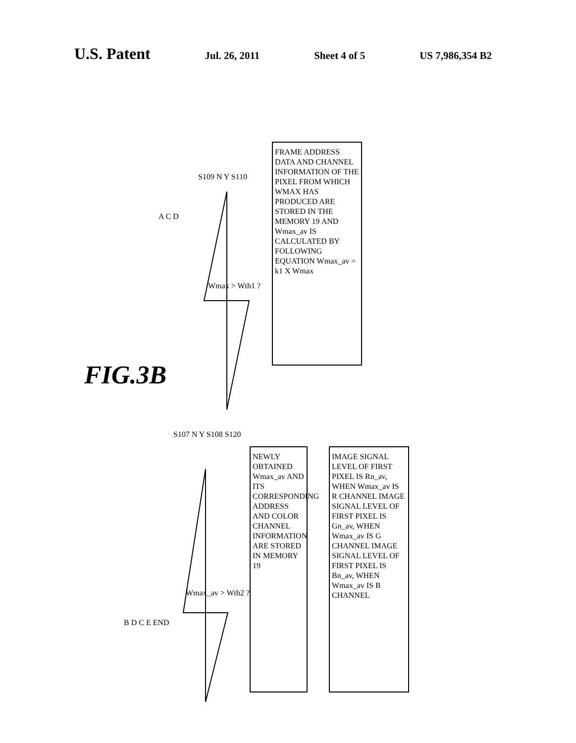U.S. Patent Jul. 26, 2011 Sheet 4 of 5 US 7,986,354 B2
FIG.3B
FRAME ADDRESS DATA AND CHANNEL INFORMATION OF THE PIXEL FROM WHICH WMAX HAS PRODUCED ARE STORED IN THE MEMORY 19 AND Wmax_av IS CALCULATED BY FOLLOWING EQUATION Wmax_av = k1 X Wmax
Wmax > Wth1 ?
S109 N Y S110
A C D
NEWLY OBTAINED Wmax_av AND ITS CORRESPONDING ADDRESS AND COLOR CHANNEL INFORMATION ARE STORED IN MEMORY 19
IMAGE SIGNAL LEVEL OF FIRST PIXEL IS Rn_av, WHEN Wmax_av IS R CHANNEL IMAGE SIGNAL LEVEL OF FIRST PIXEL IS Gn_av, WHEN Wmax_av IS G CHANNEL IMAGE SIGNAL LEVEL OF FIRST PIXEL IS Bn_av, WHEN Wmax_av IS B CHANNEL
Wmax_av > Wth2 ?
S107 N Y S108 S120
B D C E END